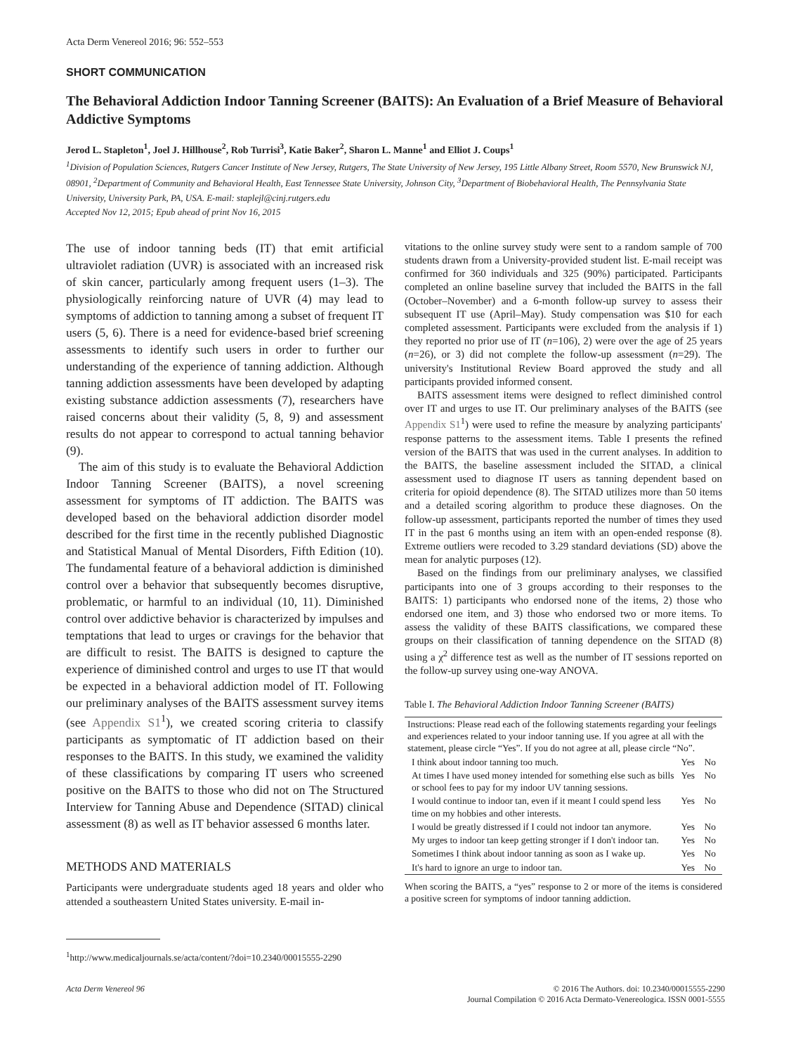Acta Derm Venereol 2016; 96: 552–553
SHORT COMMUNICATION
The Behavioral Addiction Indoor Tanning Screener (BAITS): An Evaluation of a Brief Measure of Behavioral Addictive Symptoms
Jerod L. Stapleton<sup>1</sup>, Joel J. Hillhouse<sup>2</sup>, Rob Turrisi<sup>3</sup>, Katie Baker<sup>2</sup>, Sharon L. Manne<sup>1</sup> and Elliot J. Coups<sup>1</sup>
<sup>1</sup> Division of Population Sciences, Rutgers Cancer Institute of New Jersey, Rutgers, The State University of New Jersey, 195 Little Albany Street, Room 5570, New Brunswick NJ, 08901, <sup>2</sup>Department of Community and Behavioral Health, East Tennessee State University, Johnson City, <sup>3</sup>Department of Biobehavioral Health, The Pennsylvania State University, University Park, PA, USA. E-mail: staplejl@cinj.rutgers.edu
Accepted Nov 12, 2015; Epub ahead of print Nov 16, 2015
The use of indoor tanning beds (IT) that emit artificial ultraviolet radiation (UVR) is associated with an increased risk of skin cancer, particularly among frequent users (1–3). The physiologically reinforcing nature of UVR (4) may lead to symptoms of addiction to tanning among a subset of frequent IT users (5, 6). There is a need for evidence-based brief screening assessments to identify such users in order to further our understanding of the experience of tanning addiction. Although tanning addiction assessments have been developed by adapting existing substance addiction assessments (7), researchers have raised concerns about their validity (5, 8, 9) and assessment results do not appear to correspond to actual tanning behavior (9).
The aim of this study is to evaluate the Behavioral Addiction Indoor Tanning Screener (BAITS), a novel screening assessment for symptoms of IT addiction. The BAITS was developed based on the behavioral addiction disorder model described for the first time in the recently published Diagnostic and Statistical Manual of Mental Disorders, Fifth Edition (10). The fundamental feature of a behavioral addiction is diminished control over a behavior that subsequently becomes disruptive, problematic, or harmful to an individual (10, 11). Diminished control over addictive behavior is characterized by impulses and temptations that lead to urges or cravings for the behavior that are difficult to resist. The BAITS is designed to capture the experience of diminished control and urges to use IT that would be expected in a behavioral addiction model of IT. Following our preliminary analyses of the BAITS assessment survey items (see Appendix S1<sup>1</sup>), we created scoring criteria to classify participants as symptomatic of IT addiction based on their responses to the BAITS. In this study, we examined the validity of these classifications by comparing IT users who screened positive on the BAITS to those who did not on The Structured Interview for Tanning Abuse and Dependence (SITAD) clinical assessment (8) as well as IT behavior assessed 6 months later.
METHODS AND MATERIALS
Participants were undergraduate students aged 18 years and older who attended a southeastern United States university. E-mail in-
<sup>1</sup> http://www.medicaljournals.se/acta/content/?doi=10.2340/00015555-2290
vitations to the online survey study were sent to a random sample of 700 students drawn from a University-provided student list. E-mail receipt was confirmed for 360 individuals and 325 (90%) participated. Participants completed an online baseline survey that included the BAITS in the fall (October–November) and a 6-month follow-up survey to assess their subsequent IT use (April–May). Study compensation was $10 for each completed assessment. Participants were excluded from the analysis if 1) they reported no prior use of IT (n=106), 2) were over the age of 25 years (n=26), or 3) did not complete the follow-up assessment (n=29). The university's Institutional Review Board approved the study and all participants provided informed consent.
BAITS assessment items were designed to reflect diminished control over IT and urges to use IT. Our preliminary analyses of the BAITS (see Appendix S1<sup>1</sup>) were used to refine the measure by analyzing participants' response patterns to the assessment items. Table I presents the refined version of the BAITS that was used in the current analyses. In addition to the BAITS, the baseline assessment included the SITAD, a clinical assessment used to diagnose IT users as tanning dependent based on criteria for opioid dependence (8). The SITAD utilizes more than 50 items and a detailed scoring algorithm to produce these diagnoses. On the follow-up assessment, participants reported the number of times they used IT in the past 6 months using an item with an open-ended response (8). Extreme outliers were recoded to 3.29 standard deviations (SD) above the mean for analytic purposes (12).
Based on the findings from our preliminary analyses, we classified participants into one of 3 groups according to their responses to the BAITS: 1) participants who endorsed none of the items, 2) those who endorsed one item, and 3) those who endorsed two or more items. To assess the validity of these BAITS classifications, we compared these groups on their classification of tanning dependence on the SITAD (8) using a χ<sup>2</sup> difference test as well as the number of IT sessions reported on the follow-up survey using one-way ANOVA.
Table I. The Behavioral Addiction Indoor Tanning Screener (BAITS)
| Instructions: Please read each of the following statements regarding your feelings and experiences related to your indoor tanning use. If you agree at all with the statement, please circle “Yes”. If you do not agree at all, please circle “No”. | | |
| I think about indoor tanning too much. | Yes | No |
| At times I have used money intended for something else such as bills or school fees to pay for my indoor UV tanning sessions. | Yes | No |
| I would continue to indoor tan, even if it meant I could spend less time on my hobbies and other interests. | Yes | No |
| I would be greatly distressed if I could not indoor tan anymore. | Yes | No |
| My urges to indoor tan keep getting stronger if I don't indoor tan. | Yes | No |
| Sometimes I think about indoor tanning as soon as I wake up. | Yes | No |
| It's hard to ignore an urge to indoor tan. | Yes | No |
When scoring the BAITS, a “yes” response to 2 or more of the items is considered a positive screen for symptoms of indoor tanning addiction.
Acta Derm Venereol 96 © 2016 The Authors. doi: 10.2340/00015555-2290
Journal Compilation © 2016 Acta Dermato-Venereologica. ISSN 0001-5555